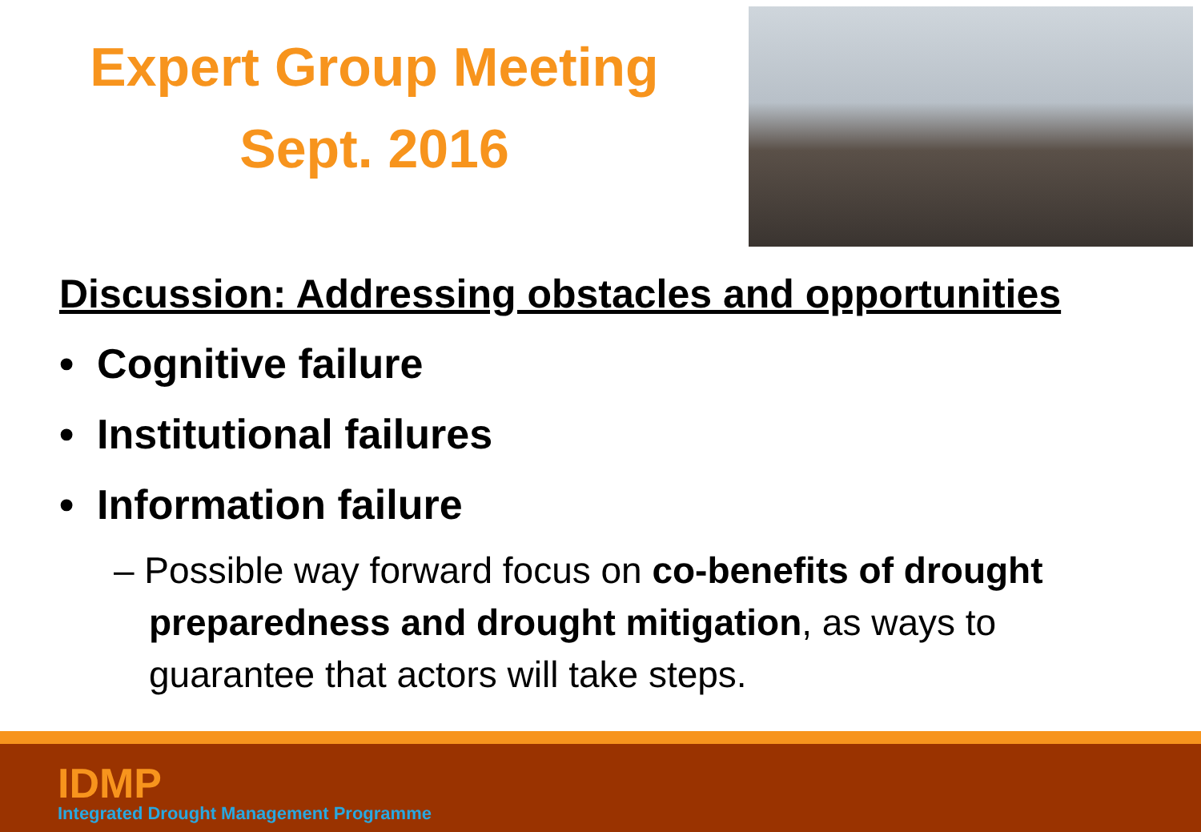Expert Group Meeting
Sept. 2016
Discussion: Addressing obstacles and opportunities
• Cognitive failure
• Institutional failures
• Information failure
– Possible way forward focus on co-benefits of drought preparedness and drought mitigation, as ways to guarantee that actors will take steps.
IDMP
Integrated Drought Management Programme